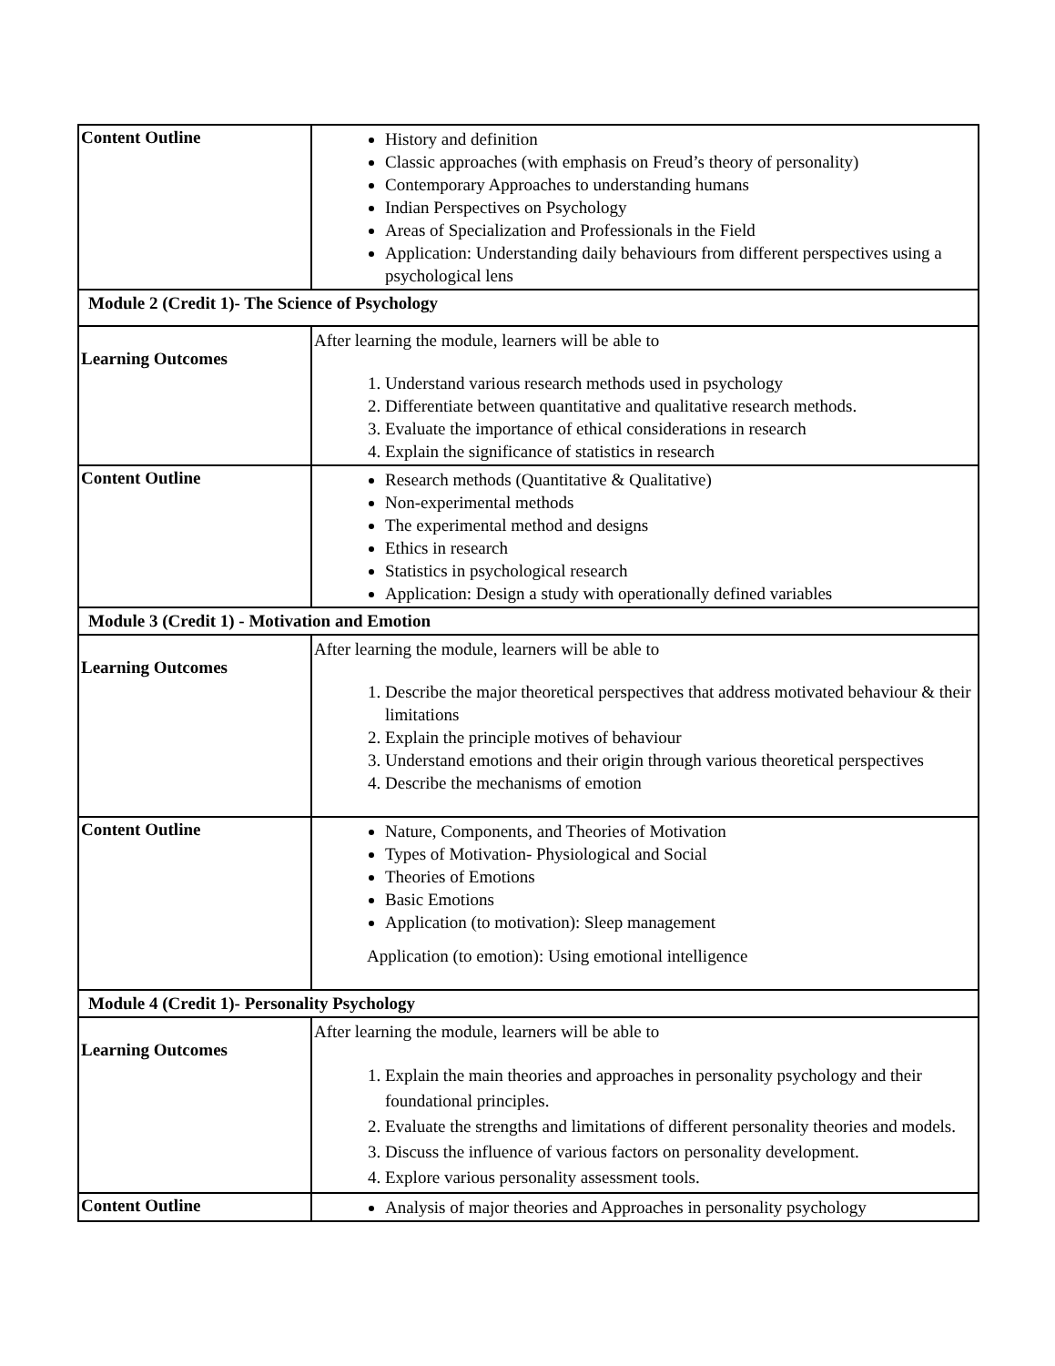| Content Outline | History and definition Classic approaches (with emphasis on Freud’s theory of personality) Contemporary Approaches to understanding humans Indian Perspectives on Psychology Areas of Specialization and Professionals in the Field Application: Understanding daily behaviours from different perspectives using a psychological lens |
| Module 2 (Credit 1)- The Science of Psychology | |
| Learning Outcomes | After learning the module, learners will be able to 1. Understand various research methods used in psychology 2. Differentiate between quantitative and qualitative research methods. 3. Evaluate the importance of ethical considerations in research 4. Explain the significance of statistics in research |
| Content Outline | Research methods (Quantitative & Qualitative) Non-experimental methods The experimental method and designs Ethics in research Statistics in psychological research Application: Design a study with operationally defined variables |
| Module 3 (Credit 1) - Motivation and Emotion | |
| Learning Outcomes | After learning the module, learners will be able to 1. Describe the major theoretical perspectives that address motivated behaviour & their limitations 2. Explain the principle motives of behaviour 3. Understand emotions and their origin through various theoretical perspectives 4. Describe the mechanisms of emotion |
| Content Outline | Nature, Components, and Theories of Motivation Types of Motivation- Physiological and Social Theories of Emotions Basic Emotions Application (to motivation): Sleep management Application (to emotion): Using emotional intelligence |
| Module 4 (Credit 1)- Personality Psychology | |
| Learning Outcomes | After learning the module, learners will be able to 1. Explain the main theories and approaches in personality psychology and their foundational principles. 2. Evaluate the strengths and limitations of different personality theories and models. 3. Discuss the influence of various factors on personality development. 4. Explore various personality assessment tools. |
| Content Outline | Analysis of major theories and Approaches in personality psychology |